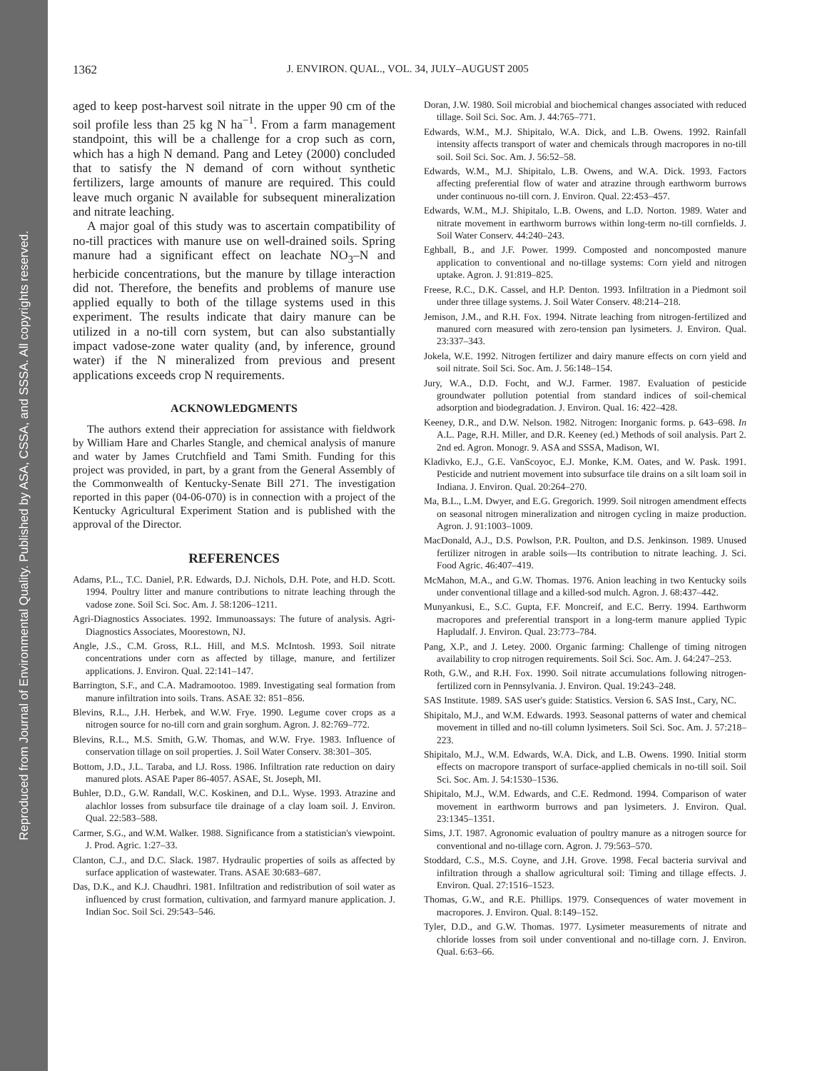Reproduced from Journal of Environmental Quality. Published by ASA, CSSA, and SSSA. All copyrights reserved.
1362 J. ENVIRON. QUAL., VOL. 34, JULY–AUGUST 2005
aged to keep post-harvest soil nitrate in the upper 90 cm of the soil profile less than 25 kg N ha<sup>−1</sup>. From a farm management standpoint, this will be a challenge for a crop such as corn, which has a high N demand. Pang and Letey (2000) concluded that to satisfy the N demand of corn without synthetic fertilizers, large amounts of manure are required. This could leave much organic N available for subsequent mineralization and nitrate leaching.
A major goal of this study was to ascertain compatibility of no-till practices with manure use on well-drained soils. Spring manure had a significant effect on leachate NO<sub>3</sub>–N and herbicide concentrations, but the manure by tillage interaction did not. Therefore, the benefits and problems of manure use applied equally to both of the tillage systems used in this experiment. The results indicate that dairy manure can be utilized in a no-till corn system, but can also substantially impact vadose-zone water quality (and, by inference, ground water) if the N mineralized from previous and present applications exceeds crop N requirements.
ACKNOWLEDGMENTS
The authors extend their appreciation for assistance with fieldwork by William Hare and Charles Stangle, and chemical analysis of manure and water by James Crutchfield and Tami Smith. Funding for this project was provided, in part, by a grant from the General Assembly of the Commonwealth of Kentucky-Senate Bill 271. The investigation reported in this paper (04-06-070) is in connection with a project of the Kentucky Agricultural Experiment Station and is published with the approval of the Director.
REFERENCES
Adams, P.L., T.C. Daniel, P.R. Edwards, D.J. Nichols, D.H. Pote, and H.D. Scott. 1994. Poultry litter and manure contributions to nitrate leaching through the vadose zone. Soil Sci. Soc. Am. J. 58:1206–1211.
Agri-Diagnostics Associates. 1992. Immunoassays: The future of analysis. Agri-Diagnostics Associates, Moorestown, NJ.
Angle, J.S., C.M. Gross, R.L. Hill, and M.S. McIntosh. 1993. Soil nitrate concentrations under corn as affected by tillage, manure, and fertilizer applications. J. Environ. Qual. 22:141–147.
Barrington, S.F., and C.A. Madramootoo. 1989. Investigating seal formation from manure infiltration into soils. Trans. ASAE 32: 851–856.
Blevins, R.L., J.H. Herbek, and W.W. Frye. 1990. Legume cover crops as a nitrogen source for no-till corn and grain sorghum. Agron. J. 82:769–772.
Blevins, R.L., M.S. Smith, G.W. Thomas, and W.W. Frye. 1983. Influence of conservation tillage on soil properties. J. Soil Water Conserv. 38:301–305.
Bottom, J.D., J.L. Taraba, and I.J. Ross. 1986. Infiltration rate reduction on dairy manured plots. ASAE Paper 86-4057. ASAE, St. Joseph, MI.
Buhler, D.D., G.W. Randall, W.C. Koskinen, and D.L. Wyse. 1993. Atrazine and alachlor losses from subsurface tile drainage of a clay loam soil. J. Environ. Qual. 22:583–588.
Carmer, S.G., and W.M. Walker. 1988. Significance from a statistician's viewpoint. J. Prod. Agric. 1:27–33.
Clanton, C.J., and D.C. Slack. 1987. Hydraulic properties of soils as affected by surface application of wastewater. Trans. ASAE 30:683–687.
Das, D.K., and K.J. Chaudhri. 1981. Infiltration and redistribution of soil water as influenced by crust formation, cultivation, and farmyard manure application. J. Indian Soc. Soil Sci. 29:543–546.
Doran, J.W. 1980. Soil microbial and biochemical changes associated with reduced tillage. Soil Sci. Soc. Am. J. 44:765–771.
Edwards, W.M., M.J. Shipitalo, W.A. Dick, and L.B. Owens. 1992. Rainfall intensity affects transport of water and chemicals through macropores in no-till soil. Soil Sci. Soc. Am. J. 56:52–58.
Edwards, W.M., M.J. Shipitalo, L.B. Owens, and W.A. Dick. 1993. Factors affecting preferential flow of water and atrazine through earthworm burrows under continuous no-till corn. J. Environ. Qual. 22:453–457.
Edwards, W.M., M.J. Shipitalo, L.B. Owens, and L.D. Norton. 1989. Water and nitrate movement in earthworm burrows within long-term no-till cornfields. J. Soil Water Conserv. 44:240–243.
Eghball, B., and J.F. Power. 1999. Composted and noncomposted manure application to conventional and no-tillage systems: Corn yield and nitrogen uptake. Agron. J. 91:819–825.
Freese, R.C., D.K. Cassel, and H.P. Denton. 1993. Infiltration in a Piedmont soil under three tillage systems. J. Soil Water Conserv. 48:214–218.
Jemison, J.M., and R.H. Fox. 1994. Nitrate leaching from nitrogen-fertilized and manured corn measured with zero-tension pan lysimeters. J. Environ. Qual. 23:337–343.
Jokela, W.E. 1992. Nitrogen fertilizer and dairy manure effects on corn yield and soil nitrate. Soil Sci. Soc. Am. J. 56:148–154.
Jury, W.A., D.D. Focht, and W.J. Farmer. 1987. Evaluation of pesticide groundwater pollution potential from standard indices of soil-chemical adsorption and biodegradation. J. Environ. Qual. 16: 422–428.
Keeney, D.R., and D.W. Nelson. 1982. Nitrogen: Inorganic forms. p. 643–698. In A.L. Page, R.H. Miller, and D.R. Keeney (ed.) Methods of soil analysis. Part 2. 2nd ed. Agron. Monogr. 9. ASA and SSSA, Madison, WI.
Kladivko, E.J., G.E. VanScoyoc, E.J. Monke, K.M. Oates, and W. Pask. 1991. Pesticide and nutrient movement into subsurface tile drains on a silt loam soil in Indiana. J. Environ. Qual. 20:264–270.
Ma, B.L., L.M. Dwyer, and E.G. Gregorich. 1999. Soil nitrogen amendment effects on seasonal nitrogen mineralization and nitrogen cycling in maize production. Agron. J. 91:1003–1009.
MacDonald, A.J., D.S. Powlson, P.R. Poulton, and D.S. Jenkinson. 1989. Unused fertilizer nitrogen in arable soils—Its contribution to nitrate leaching. J. Sci. Food Agric. 46:407–419.
McMahon, M.A., and G.W. Thomas. 1976. Anion leaching in two Kentucky soils under conventional tillage and a killed-sod mulch. Agron. J. 68:437–442.
Munyankusi, E., S.C. Gupta, F.F. Moncreif, and E.C. Berry. 1994. Earthworm macropores and preferential transport in a long-term manure applied Typic Hapludalf. J. Environ. Qual. 23:773–784.
Pang, X.P., and J. Letey. 2000. Organic farming: Challenge of timing nitrogen availability to crop nitrogen requirements. Soil Sci. Soc. Am. J. 64:247–253.
Roth, G.W., and R.H. Fox. 1990. Soil nitrate accumulations following nitrogen-fertilized corn in Pennsylvania. J. Environ. Qual. 19:243–248.
SAS Institute. 1989. SAS user's guide: Statistics. Version 6. SAS Inst., Cary, NC.
Shipitalo, M.J., and W.M. Edwards. 1993. Seasonal patterns of water and chemical movement in tilled and no-till column lysimeters. Soil Sci. Soc. Am. J. 57:218–223.
Shipitalo, M.J., W.M. Edwards, W.A. Dick, and L.B. Owens. 1990. Initial storm effects on macropore transport of surface-applied chemicals in no-till soil. Soil Sci. Soc. Am. J. 54:1530–1536.
Shipitalo, M.J., W.M. Edwards, and C.E. Redmond. 1994. Comparison of water movement in earthworm burrows and pan lysimeters. J. Environ. Qual. 23:1345–1351.
Sims, J.T. 1987. Agronomic evaluation of poultry manure as a nitrogen source for conventional and no-tillage corn. Agron. J. 79:563–570.
Stoddard, C.S., M.S. Coyne, and J.H. Grove. 1998. Fecal bacteria survival and infiltration through a shallow agricultural soil: Timing and tillage effects. J. Environ. Qual. 27:1516–1523.
Thomas, G.W., and R.E. Phillips. 1979. Consequences of water movement in macropores. J. Environ. Qual. 8:149–152.
Tyler, D.D., and G.W. Thomas. 1977. Lysimeter measurements of nitrate and chloride losses from soil under conventional and no-tillage corn. J. Environ. Qual. 6:63–66.